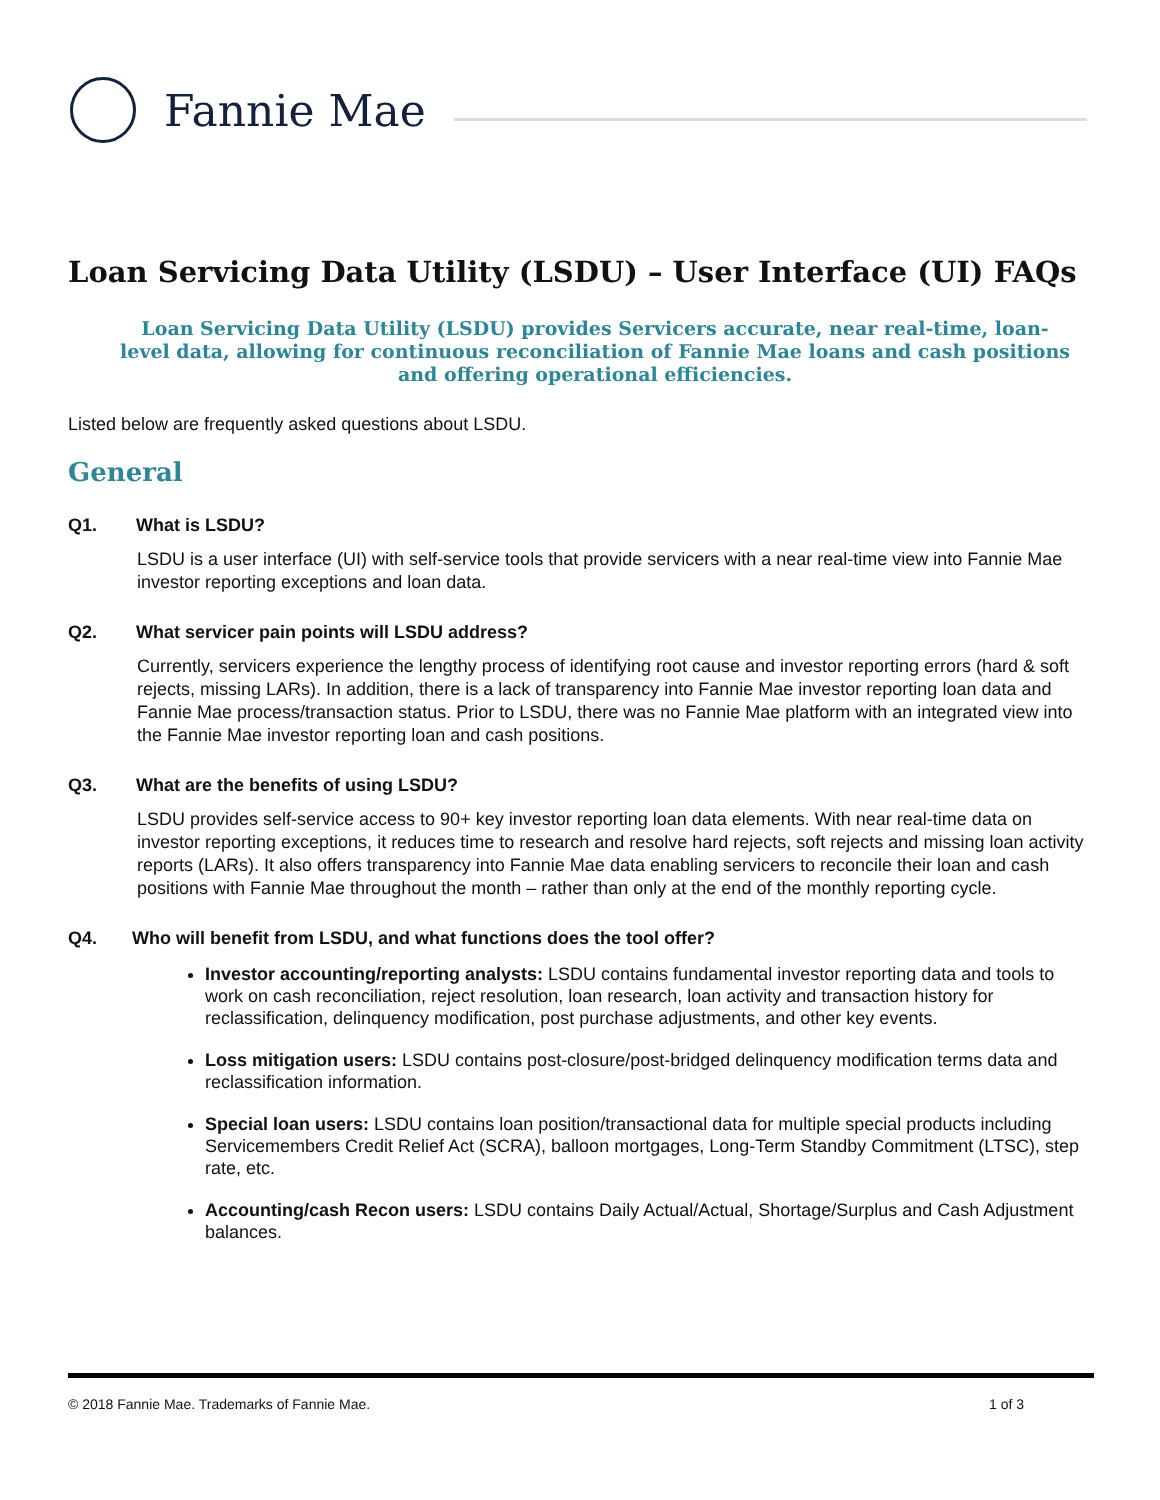Fannie Mae
Loan Servicing Data Utility (LSDU) – User Interface (UI) FAQs
Loan Servicing Data Utility (LSDU) provides Servicers accurate, near real-time, loan-level data, allowing for continuous reconciliation of Fannie Mae loans and cash positions and offering operational efficiencies.
Listed below are frequently asked questions about LSDU.
General
Q1. What is LSDU?
LSDU is a user interface (UI) with self-service tools that provide servicers with a near real-time view into Fannie Mae investor reporting exceptions and loan data.
Q2. What servicer pain points will LSDU address?
Currently, servicers experience the lengthy process of identifying root cause and investor reporting errors (hard & soft rejects, missing LARs). In addition, there is a lack of transparency into Fannie Mae investor reporting loan data and Fannie Mae process/transaction status. Prior to LSDU, there was no Fannie Mae platform with an integrated view into the Fannie Mae investor reporting loan and cash positions.
Q3. What are the benefits of using LSDU?
LSDU provides self-service access to 90+ key investor reporting loan data elements. With near real-time data on investor reporting exceptions, it reduces time to research and resolve hard rejects, soft rejects and missing loan activity reports (LARs). It also offers transparency into Fannie Mae data enabling servicers to reconcile their loan and cash positions with Fannie Mae throughout the month – rather than only at the end of the monthly reporting cycle.
Q4. Who will benefit from LSDU, and what functions does the tool offer?
Investor accounting/reporting analysts: LSDU contains fundamental investor reporting data and tools to work on cash reconciliation, reject resolution, loan research, loan activity and transaction history for reclassification, delinquency modification, post purchase adjustments, and other key events.
Loss mitigation users: LSDU contains post-closure/post-bridged delinquency modification terms data and reclassification information.
Special loan users: LSDU contains loan position/transactional data for multiple special products including Servicemembers Credit Relief Act (SCRA), balloon mortgages, Long-Term Standby Commitment (LTSC), step rate, etc.
Accounting/cash Recon users: LSDU contains Daily Actual/Actual, Shortage/Surplus and Cash Adjustment balances.
© 2018 Fannie Mae. Trademarks of Fannie Mae. 1 of 3